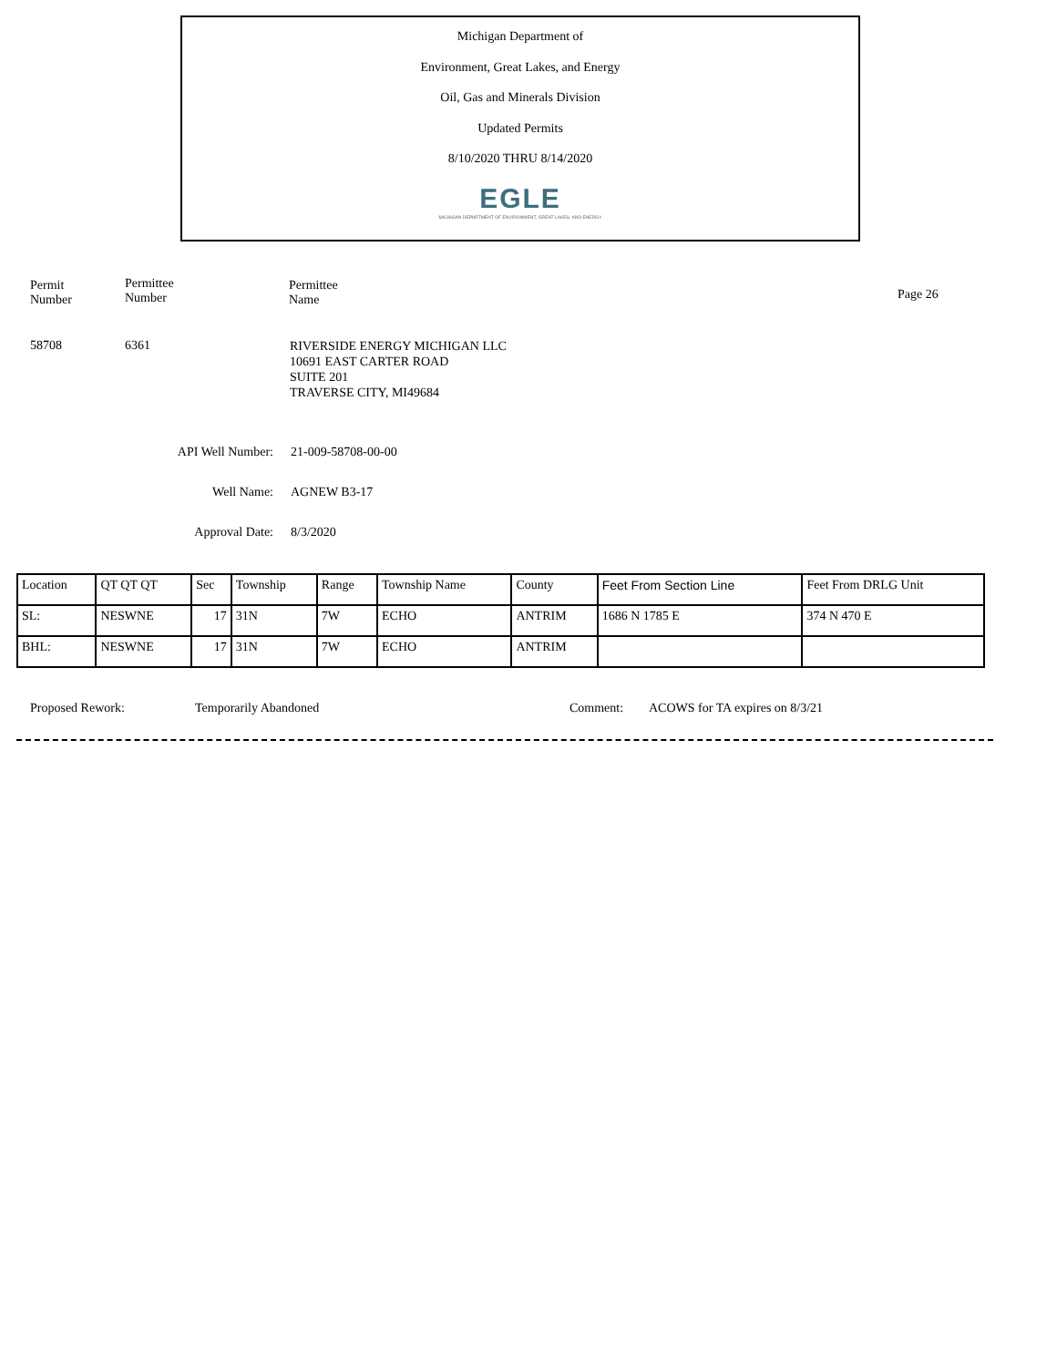Michigan Department of
Environment, Great Lakes, and Energy
Oil, Gas and Minerals Division
Updated Permits
8/10/2020 THRU 8/14/2020
EGLE
MICHIGAN DEPARTMENT OF ENVIRONMENT, GREAT LAKES, AND ENERGY
Permit
Number
Permittee
Number
Permittee
Name
Page 26
58708 6361
RIVERSIDE ENERGY MICHIGAN LLC
10691 EAST CARTER ROAD
SUITE 201
TRAVERSE CITY, MI49684
API Well Number: 21-009-58708-00-00
Well Name: AGNEW B3-17
Approval Date: 8/3/2020
| Location | QT QT QT | Sec | Township | Range | Township Name | County | Feet From Section Line | Feet From DRLG Unit |
| --- | --- | --- | --- | --- | --- | --- | --- | --- |
| SL: | NESWNE | 17 | 31N | 7W | ECHO | ANTRIM | 1686 N 1785 E | 374 N 470 E |
| BHL: | NESWNE | 17 | 31N | 7W | ECHO | ANTRIM | | |
Proposed Rework: Temporarily Abandoned Comment: ACOWS for TA expires on 8/3/21